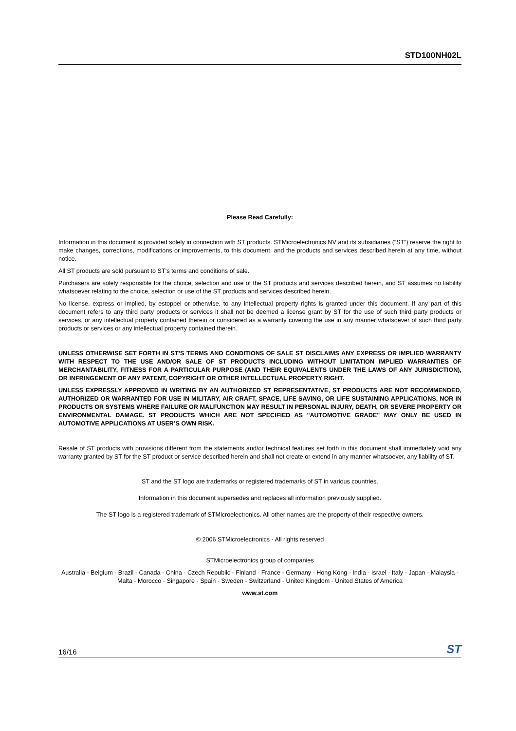STD100NH02L
Please Read Carefully:
Information in this document is provided solely in connection with ST products. STMicroelectronics NV and its subsidiaries (“ST”) reserve the right to make changes, corrections, modifications or improvements, to this document, and the products and services described herein at any time, without notice.
All ST products are sold pursuant to ST’s terms and conditions of sale.
Purchasers are solely responsible for the choice, selection and use of the ST products and services described herein, and ST assumes no liability whatsoever relating to the choice, selection or use of the ST products and services described herein.
No license, express or implied, by estoppel or otherwise, to any intellectual property rights is granted under this document. If any part of this document refers to any third party products or services it shall not be deemed a license grant by ST for the use of such third party products or services, or any intellectual property contained therein or considered as a warranty covering the use in any manner whatsoever of such third party products or services or any intellectual property contained therein.
UNLESS OTHERWISE SET FORTH IN ST’S TERMS AND CONDITIONS OF SALE ST DISCLAIMS ANY EXPRESS OR IMPLIED WARRANTY WITH RESPECT TO THE USE AND/OR SALE OF ST PRODUCTS INCLUDING WITHOUT LIMITATION IMPLIED WARRANTIES OF MERCHANTABILITY, FITNESS FOR A PARTICULAR PURPOSE (AND THEIR EQUIVALENTS UNDER THE LAWS OF ANY JURISDICTION), OR INFRINGEMENT OF ANY PATENT, COPYRIGHT OR OTHER INTELLECTUAL PROPERTY RIGHT.
UNLESS EXPRESSLY APPROVED IN WRITING BY AN AUTHORIZED ST REPRESENTATIVE, ST PRODUCTS ARE NOT RECOMMENDED, AUTHORIZED OR WARRANTED FOR USE IN MILITARY, AIR CRAFT, SPACE, LIFE SAVING, OR LIFE SUSTAINING APPLICATIONS, NOR IN PRODUCTS OR SYSTEMS WHERE FAILURE OR MALFUNCTION MAY RESULT IN PERSONAL INJURY, DEATH, OR SEVERE PROPERTY OR ENVIRONMENTAL DAMAGE. ST PRODUCTS WHICH ARE NOT SPECIFIED AS "AUTOMOTIVE GRADE" MAY ONLY BE USED IN AUTOMOTIVE APPLICATIONS AT USER’S OWN RISK.
Resale of ST products with provisions different from the statements and/or technical features set forth in this document shall immediately void any warranty granted by ST for the ST product or service described herein and shall not create or extend in any manner whatsoever, any liability of ST.
ST and the ST logo are trademarks or registered trademarks of ST in various countries.
Information in this document supersedes and replaces all information previously supplied.
The ST logo is a registered trademark of STMicroelectronics. All other names are the property of their respective owners.
© 2006 STMicroelectronics - All rights reserved
STMicroelectronics group of companies
Australia - Belgium - Brazil - Canada - China - Czech Republic - Finland - France - Germany - Hong Kong - India - Israel - Italy - Japan - Malaysia - Malta - Morocco - Singapore - Spain - Sweden - Switzerland - United Kingdom - United States of America
www.st.com
16/16 ST